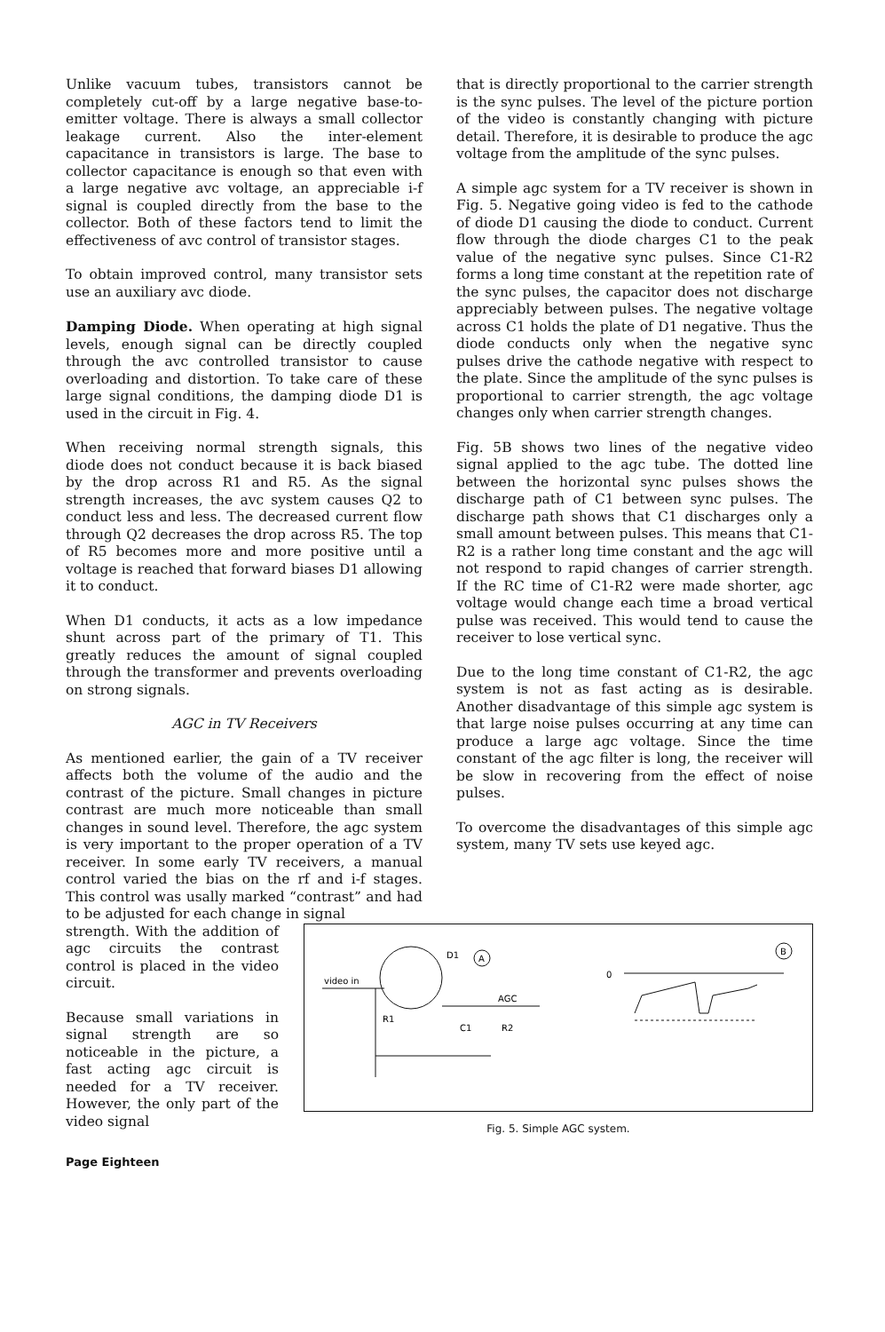Unlike vacuum tubes, transistors cannot be completely cut-off by a large negative base-to-emitter voltage. There is always a small collector leakage current. Also the inter-element capacitance in transistors is large. The base to collector capacitance is enough so that even with a large negative avc voltage, an appreciable i-f signal is coupled directly from the base to the collector. Both of these factors tend to limit the effectiveness of avc control of transistor stages.
To obtain improved control, many transistor sets use an auxiliary avc diode.
Damping Diode. When operating at high signal levels, enough signal can be directly coupled through the avc controlled transistor to cause overloading and distortion. To take care of these large signal conditions, the damping diode D1 is used in the circuit in Fig. 4.
When receiving normal strength signals, this diode does not conduct because it is back biased by the drop across R1 and R5. As the signal strength increases, the avc system causes Q2 to conduct less and less. The decreased current flow through Q2 decreases the drop across R5. The top of R5 becomes more and more positive until a voltage is reached that forward biases D1 allowing it to conduct.
When D1 conducts, it acts as a low impedance shunt across part of the primary of T1. This greatly reduces the amount of signal coupled through the transformer and prevents overloading on strong signals.
AGC in TV Receivers
As mentioned earlier, the gain of a TV receiver affects both the volume of the audio and the contrast of the picture. Small changes in picture contrast are much more noticeable than small changes in sound level. Therefore, the agc system is very important to the proper operation of a TV receiver. In some early TV receivers, a manual control varied the bias on the rf and i-f stages. This control was usally marked “contrast” and had to be adjusted for each change in signal
that is directly proportional to the carrier strength is the sync pulses. The level of the picture portion of the video is constantly changing with picture detail. Therefore, it is desirable to produce the agc voltage from the amplitude of the sync pulses.
A simple agc system for a TV receiver is shown in Fig. 5. Negative going video is fed to the cathode of diode D1 causing the diode to conduct. Current flow through the diode charges C1 to the peak value of the negative sync pulses. Since C1-R2 forms a long time constant at the repetition rate of the sync pulses, the capacitor does not discharge appreciably between pulses. The negative voltage across C1 holds the plate of D1 negative. Thus the diode conducts only when the negative sync pulses drive the cathode negative with respect to the plate. Since the amplitude of the sync pulses is proportional to carrier strength, the agc voltage changes only when carrier strength changes.
Fig. 5B shows two lines of the negative video signal applied to the agc tube. The dotted line between the horizontal sync pulses shows the discharge path of C1 between sync pulses. The discharge path shows that C1 discharges only a small amount between pulses. This means that C1-R2 is a rather long time constant and the agc will not respond to rapid changes of carrier strength. If the RC time of C1-R2 were made shorter, agc voltage would change each time a broad vertical pulse was received. This would tend to cause the receiver to lose vertical sync.
Due to the long time constant of C1-R2, the agc system is not as fast acting as is desirable. Another disadvantage of this simple agc system is that large noise pulses occurring at any time can produce a large agc voltage. Since the time constant of the agc filter is long, the receiver will be slow in recovering from the effect of noise pulses.
To overcome the disadvantages of this simple agc system, many TV sets use keyed agc.
strength. With the addition of agc circuits the contrast control is placed in the video circuit.
Because small variations in signal strength are so noticeable in the picture, a fast acting agc circuit is needed for a TV receiver. However, the only part of the video signal
video in
D1
A
AGC
R1
C1
R2
B
0
Fig. 5. Simple AGC system.
Page Eighteen